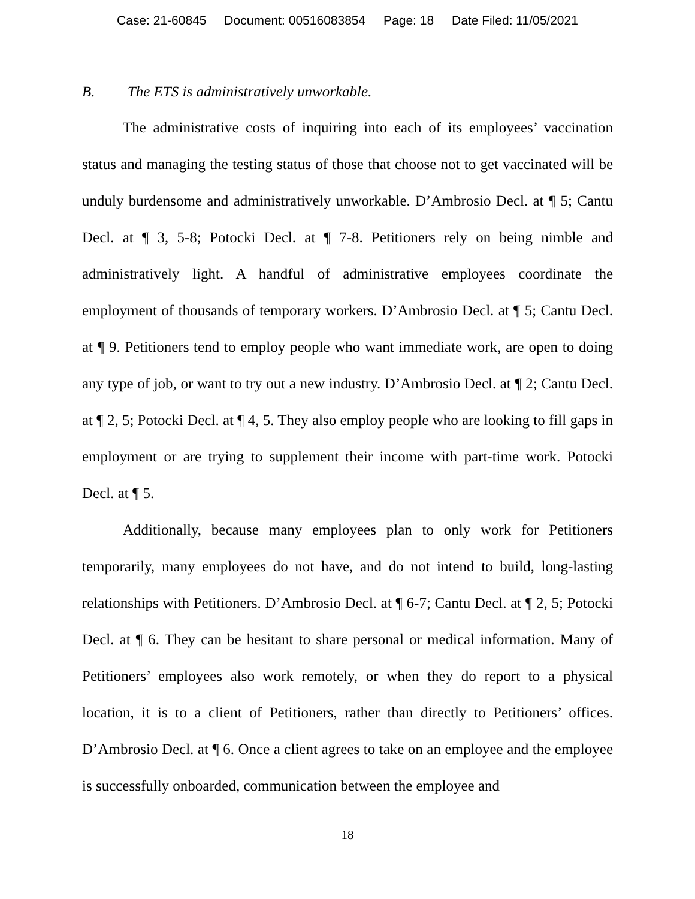Case: 21-60845 Document: 00516083854 Page: 18 Date Filed: 11/05/2021
B. The ETS is administratively unworkable.
The administrative costs of inquiring into each of its employees’ vaccination status and managing the testing status of those that choose not to get vaccinated will be unduly burdensome and administratively unworkable. D’Ambrosio Decl. at ¶ 5; Cantu Decl. at ¶ 3, 5-8; Potocki Decl. at ¶ 7-8. Petitioners rely on being nimble and administratively light. A handful of administrative employees coordinate the employment of thousands of temporary workers. D’Ambrosio Decl. at ¶ 5; Cantu Decl. at ¶ 9. Petitioners tend to employ people who want immediate work, are open to doing any type of job, or want to try out a new industry. D’Ambrosio Decl. at ¶ 2; Cantu Decl. at ¶ 2, 5; Potocki Decl. at ¶ 4, 5. They also employ people who are looking to fill gaps in employment or are trying to supplement their income with part-time work. Potocki Decl. at ¶ 5.
Additionally, because many employees plan to only work for Petitioners temporarily, many employees do not have, and do not intend to build, long-lasting relationships with Petitioners. D’Ambrosio Decl. at ¶ 6-7; Cantu Decl. at ¶ 2, 5; Potocki Decl. at ¶ 6. They can be hesitant to share personal or medical information. Many of Petitioners’ employees also work remotely, or when they do report to a physical location, it is to a client of Petitioners, rather than directly to Petitioners’ offices. D’Ambrosio Decl. at ¶ 6. Once a client agrees to take on an employee and the employee is successfully onboarded, communication between the employee and
18